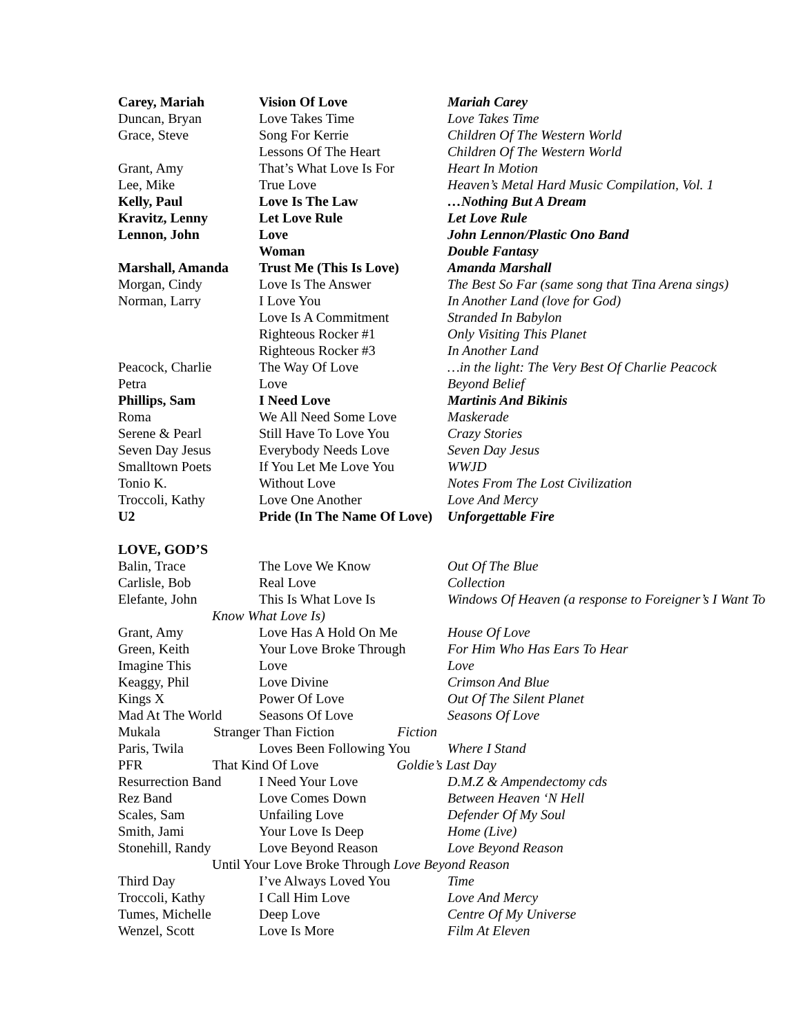| Carey, Mariah | Vision Of Love | Mariah Carey |
| Duncan, Bryan | Love Takes Time | Love Takes Time |
| Grace, Steve | Song For Kerrie | Children Of The Western World |
| | Lessons Of The Heart | Children Of The Western World |
| Grant, Amy | That’s What Love Is For | Heart In Motion |
| Lee, Mike | True Love | Heaven’s Metal Hard Music Compilation, Vol. 1 |
| Kelly, Paul | Love Is The Law | …Nothing But A Dream |
| Kravitz, Lenny | Let Love Rule | Let Love Rule |
| Lennon, John | Love | John Lennon/Plastic Ono Band |
| | Woman | Double Fantasy |
| Marshall, Amanda | Trust Me (This Is Love) | Amanda Marshall |
| Morgan, Cindy | Love Is The Answer | The Best So Far (same song that Tina Arena sings) |
| Norman, Larry | I Love You | In Another Land (love for God) |
| | Love Is A Commitment | Stranded In Babylon |
| | Righteous Rocker #1 | Only Visiting This Planet |
| | Righteous Rocker #3 | In Another Land |
| Peacock, Charlie | The Way Of Love | …in the light: The Very Best Of Charlie Peacock |
| Petra | Love | Beyond Belief |
| Phillips, Sam | I Need Love | Martinis And Bikinis |
| Roma | We All Need Some Love | Maskerade |
| Serene & Pearl | Still Have To Love You | Crazy Stories |
| Seven Day Jesus | Everybody Needs Love | Seven Day Jesus |
| Smalltown Poets | If You Let Me Love You | WWJD |
| Tonio K. | Without Love | Notes From The Lost Civilization |
| Troccoli, Kathy | Love One Another | Love And Mercy |
| U2 | Pride (In The Name Of Love) | Unforgettable Fire |
| LOVE, GOD’S | | |
| Balin, Trace | The Love We Know | Out Of The Blue |
| Carlisle, Bob | Real Love | Collection |
| Elefante, John | This Is What Love Is | Windows Of Heaven (a response to Foreigner’s I Want To |
| Know What Love Is) | | |
| Grant, Amy | Love Has A Hold On Me | House Of Love |
| Green, Keith | Your Love Broke Through | For Him Who Has Ears To Hear |
| Imagine This | Love | Love |
| Keaggy, Phil | Love Divine | Crimson And Blue |
| Kings X | Power Of Love | Out Of The Silent Planet |
| Mad At The World | Seasons Of Love | Seasons Of Love |
| Mukala Stranger Than Fiction Fiction | | |
| Paris, Twila | Loves Been Following You | Where I Stand |
| PFR That Kind Of Love Goldie’s Last Day | | |
| Resurrection Band | I Need Your Love | D.M.Z & Ampendectomy cds |
| Rez Band | Love Comes Down | Between Heaven ‘N Hell |
| Scales, Sam | Unfailing Love | Defender Of My Soul |
| Smith, Jami | Your Love Is Deep | Home (Live) |
| Stonehill, Randy | Love Beyond Reason | Love Beyond Reason |
| Until Your Love Broke Through Love Beyond Reason | | |
| Third Day | I’ve Always Loved You | Time |
| Troccoli, Kathy | I Call Him Love | Love And Mercy |
| Tumes, Michelle | Deep Love | Centre Of My Universe |
| Wenzel, Scott | Love Is More | Film At Eleven |